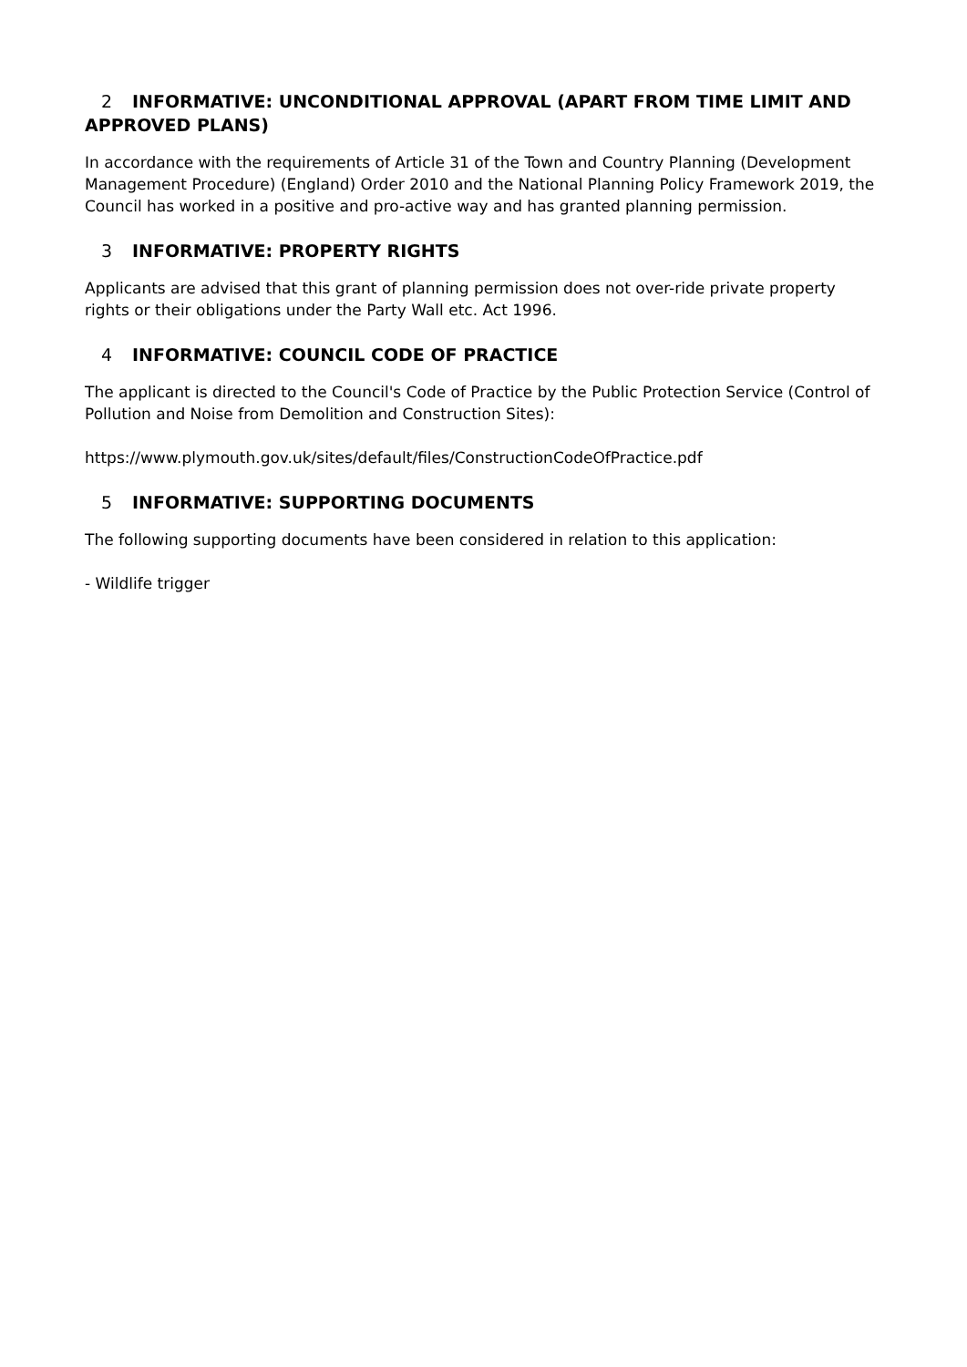2 INFORMATIVE: UNCONDITIONAL APPROVAL (APART FROM TIME LIMIT AND APPROVED PLANS)
In accordance with the requirements of Article 31 of the Town and Country Planning (Development Management Procedure) (England) Order 2010 and the National Planning Policy Framework 2019, the Council has worked in a positive and pro-active way and has granted planning permission.
3 INFORMATIVE: PROPERTY RIGHTS
Applicants are advised that this grant of planning permission does not over-ride private property rights or their obligations under the Party Wall etc. Act 1996.
4 INFORMATIVE: COUNCIL CODE OF PRACTICE
The applicant is directed to the Council's Code of Practice by the Public Protection Service (Control of Pollution and Noise from Demolition and Construction Sites):
https://www.plymouth.gov.uk/sites/default/files/ConstructionCodeOfPractice.pdf
5 INFORMATIVE: SUPPORTING DOCUMENTS
The following supporting documents have been considered in relation to this application:
- Wildlife trigger